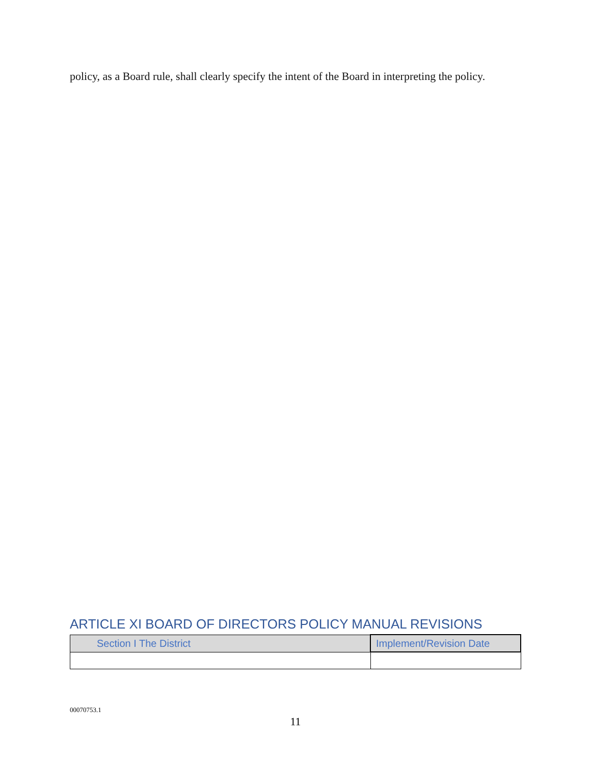policy, as a Board rule, shall clearly specify the intent of the Board in interpreting the policy.
ARTICLE XI BOARD OF DIRECTORS POLICY MANUAL REVISIONS
| Section I The District | Implement/Revision Date |
00070753.1
11